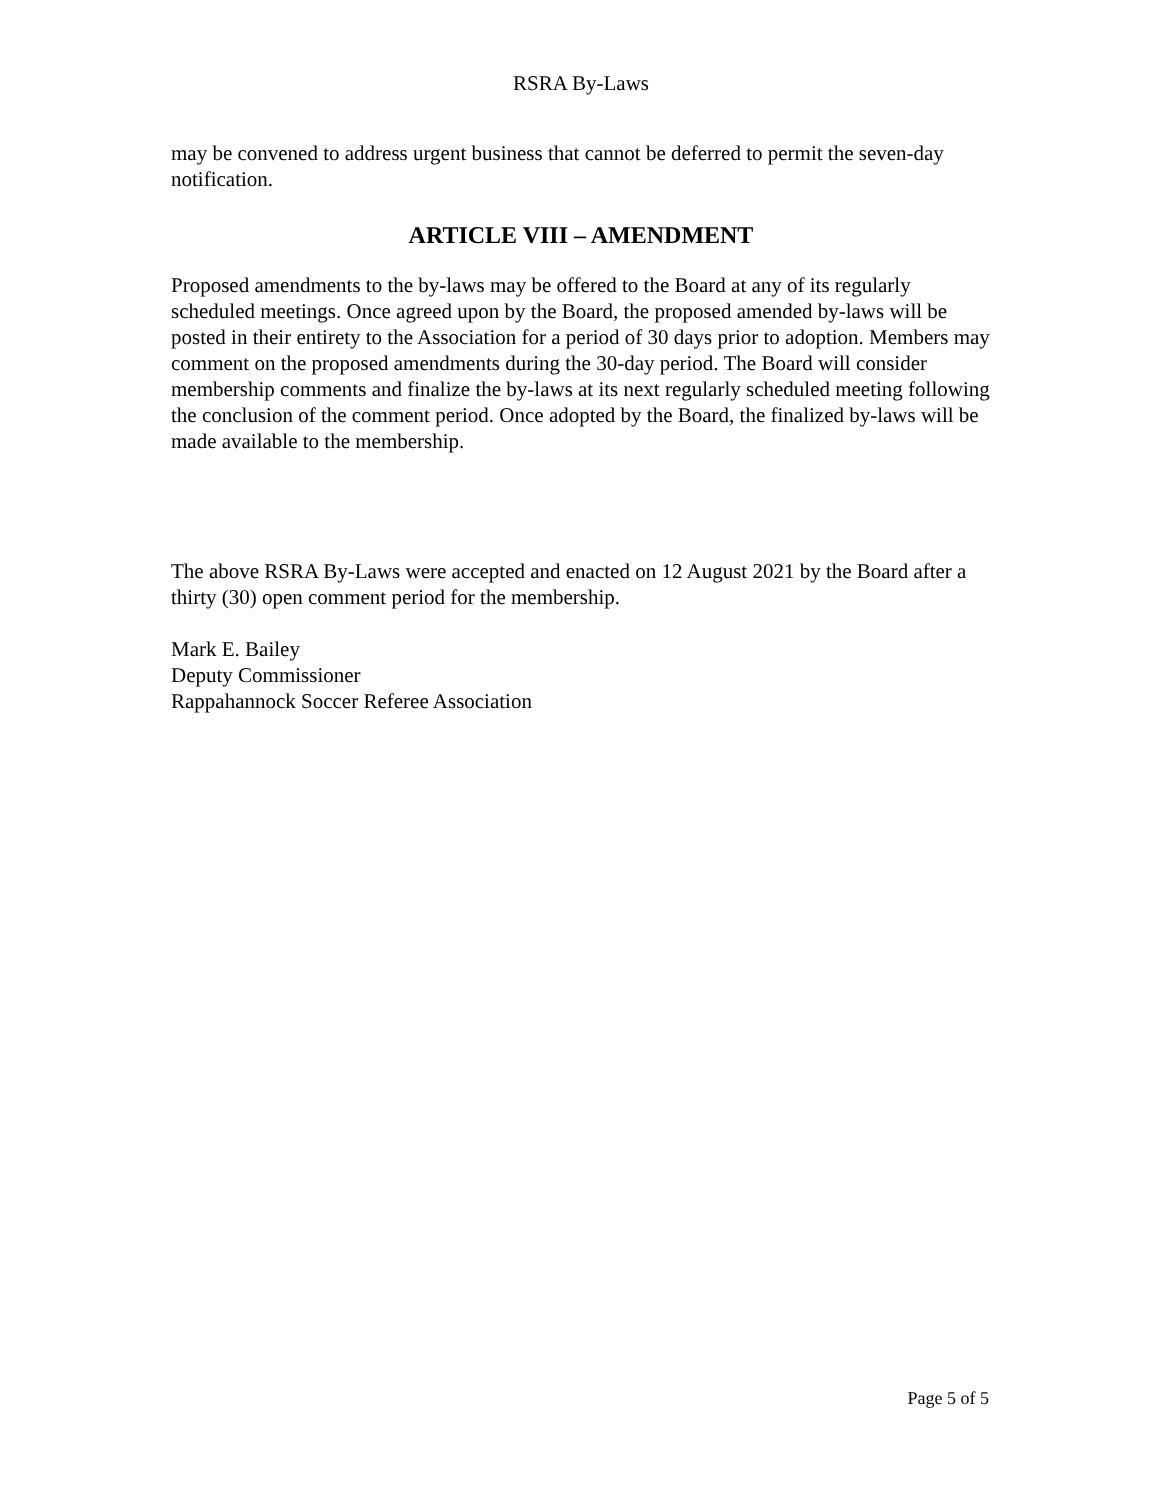RSRA By-Laws
may be convened to address urgent business that cannot be deferred to permit the seven-day notification.
ARTICLE VIII – AMENDMENT
Proposed amendments to the by-laws may be offered to the Board at any of its regularly scheduled meetings. Once agreed upon by the Board, the proposed amended by-laws will be posted in their entirety to the Association for a period of 30 days prior to adoption. Members may comment on the proposed amendments during the 30-day period. The Board will consider membership comments and finalize the by-laws at its next regularly scheduled meeting following the conclusion of the comment period. Once adopted by the Board, the finalized by-laws will be made available to the membership.
The above RSRA By-Laws were accepted and enacted on 12 August 2021 by the Board after a thirty (30) open comment period for the membership.
Mark E. Bailey
Deputy Commissioner
Rappahannock Soccer Referee Association
Page 5 of 5